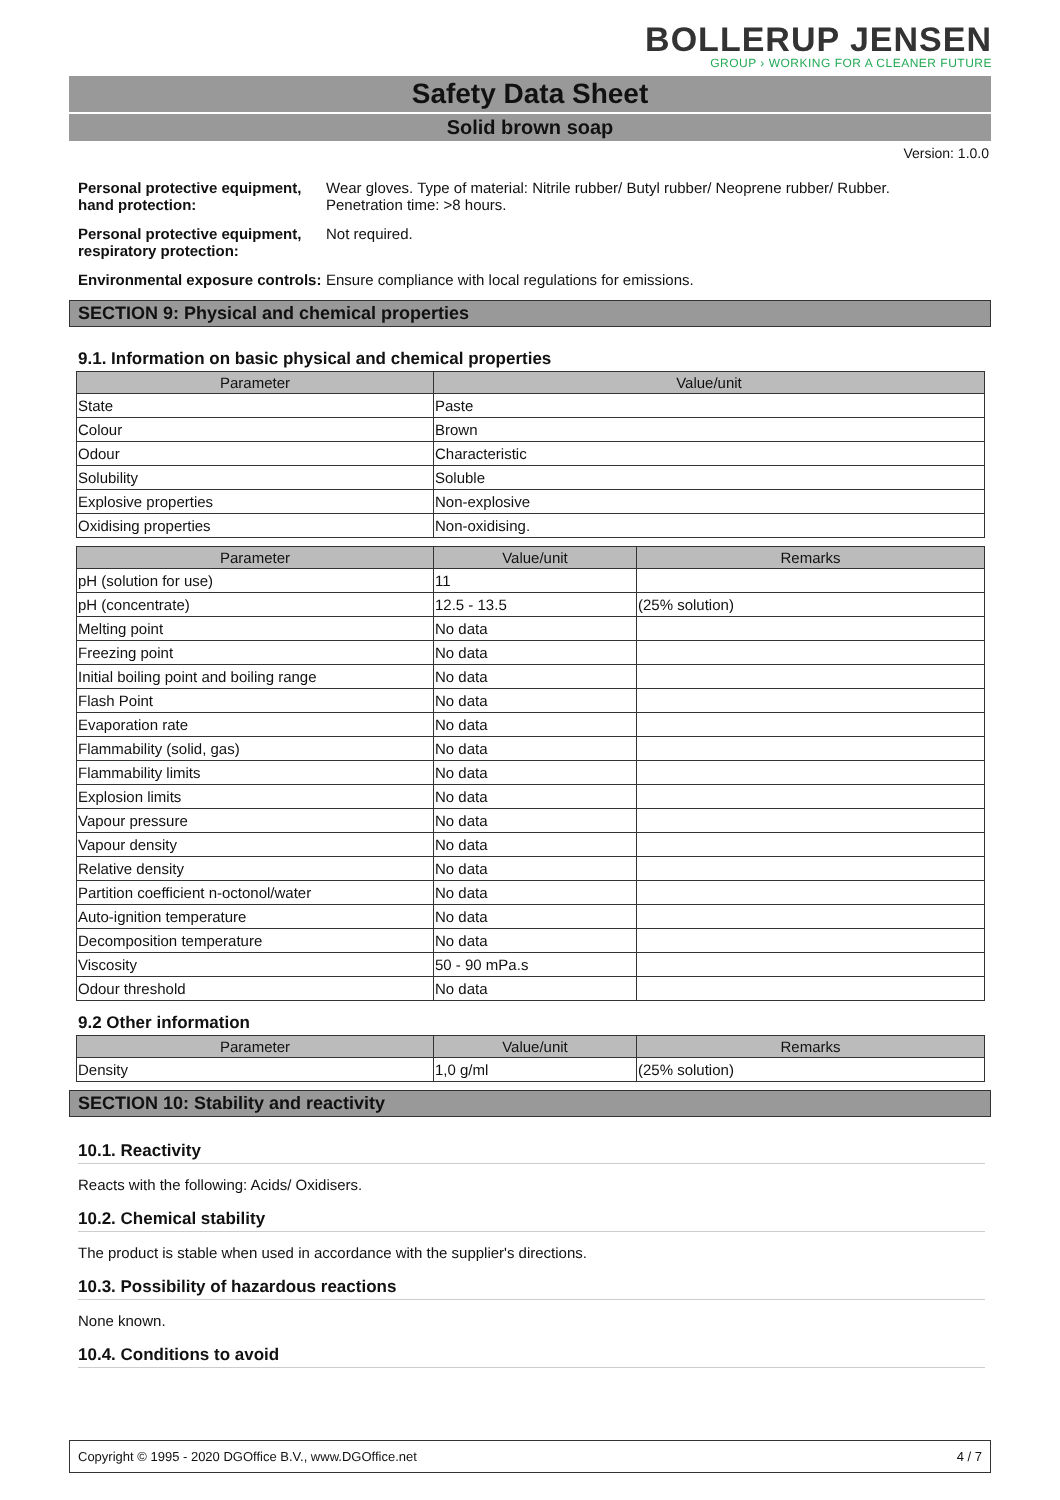BOLLERUP JENSEN
GROUP › WORKING FOR A CLEANER FUTURE
Safety Data Sheet
Solid brown soap
Version: 1.0.0
Personal protective equipment, hand protection:
Wear gloves. Type of material: Nitrile rubber/ Butyl rubber/ Neoprene rubber/ Rubber.
Penetration time: >8 hours.
Personal protective equipment, respiratory protection:
Not required.
Environmental exposure controls:
Ensure compliance with local regulations for emissions.
SECTION 9: Physical and chemical properties
9.1. Information on basic physical and chemical properties
| Parameter | Value/unit |
| --- | --- |
| State | Paste |
| Colour | Brown |
| Odour | Characteristic |
| Solubility | Soluble |
| Explosive properties | Non-explosive |
| Oxidising properties | Non-oxidising. |
| Parameter | Value/unit | Remarks |
| --- | --- | --- |
| pH (solution for use) | 11 | |
| pH (concentrate) | 12.5 - 13.5 | (25% solution) |
| Melting point | No data | |
| Freezing point | No data | |
| Initial boiling point and boiling range | No data | |
| Flash Point | No data | |
| Evaporation rate | No data | |
| Flammability (solid, gas) | No data | |
| Flammability limits | No data | |
| Explosion limits | No data | |
| Vapour pressure | No data | |
| Vapour density | No data | |
| Relative density | No data | |
| Partition coefficient n-octonol/water | No data | |
| Auto-ignition temperature | No data | |
| Decomposition temperature | No data | |
| Viscosity | 50 - 90 mPa.s | |
| Odour threshold | No data | |
9.2 Other information
| Parameter | Value/unit | Remarks |
| --- | --- | --- |
| Density | 1,0 g/ml | (25% solution) |
SECTION 10: Stability and reactivity
10.1. Reactivity
Reacts with the following: Acids/ Oxidisers.
10.2. Chemical stability
The product is stable when used in accordance with the supplier's directions.
10.3. Possibility of hazardous reactions
None known.
10.4. Conditions to avoid
Copyright © 1995 - 2020 DGOffice B.V., www.DGOffice.net 4 / 7